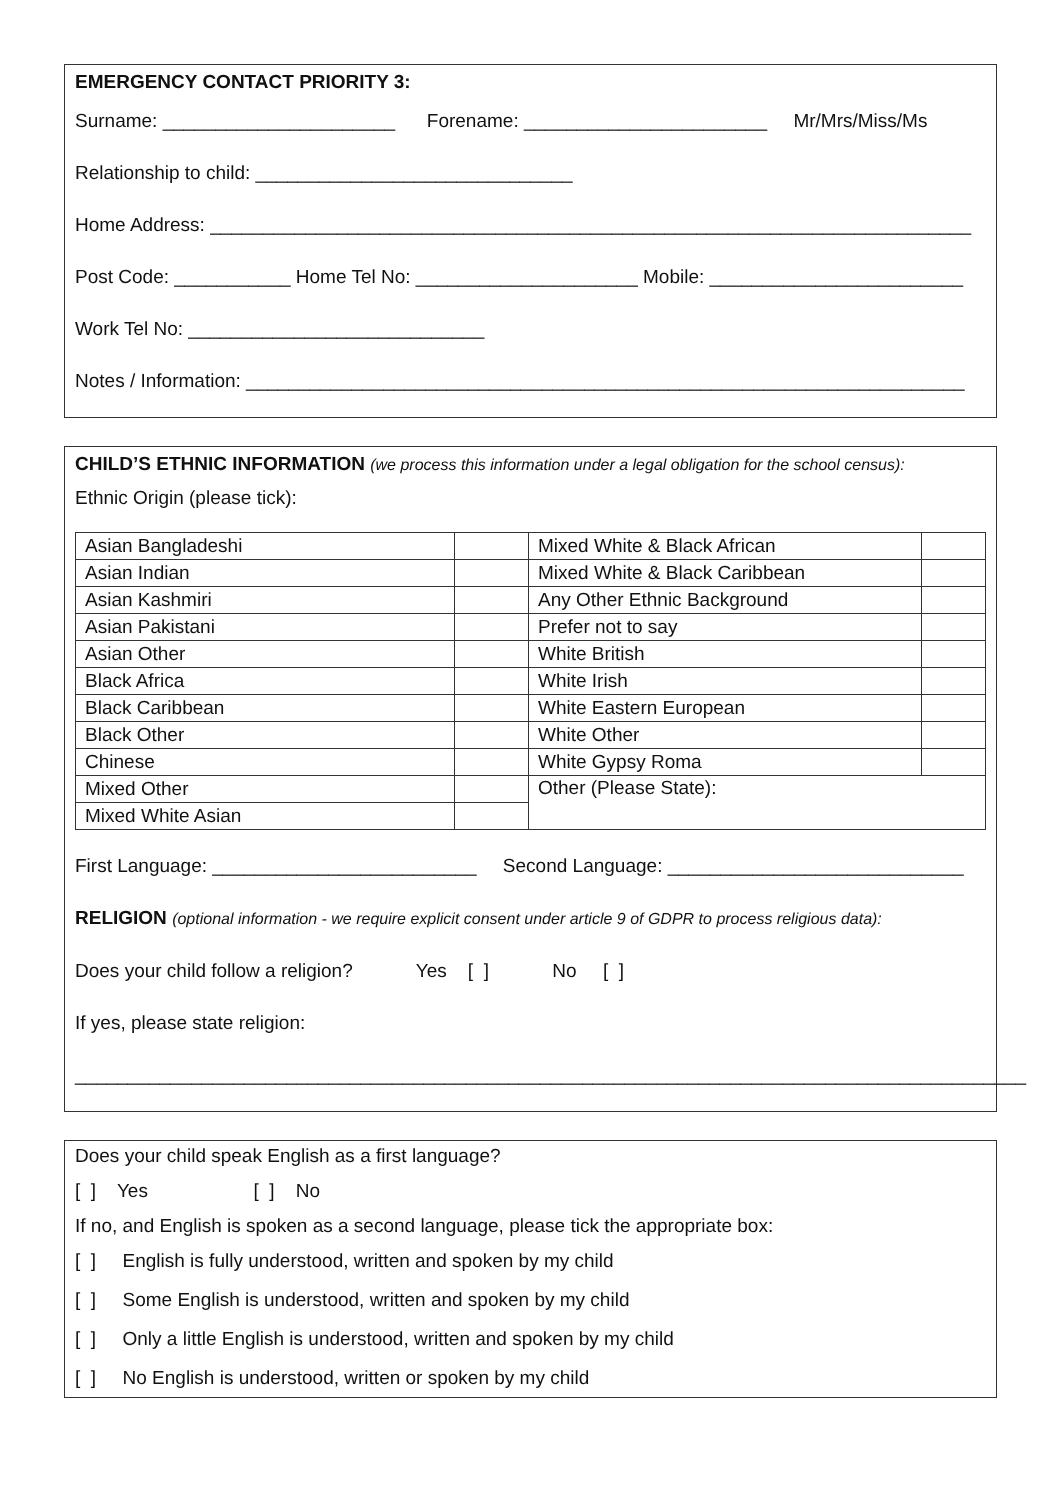EMERGENCY CONTACT PRIORITY 3:
Surname: ______________________ Forename: _______________________ Mr/Mrs/Miss/Ms
Relationship to child: ______________________________
Home Address: ________________________________________________________________________
Post Code: ___________ Home Tel No: _____________________ Mobile: ________________________
Work Tel No: ____________________________
Notes / Information: ____________________________________________________________________
CHILD’S ETHNIC INFORMATION (we process this information under a legal obligation for the school census):
Ethnic Origin (please tick):
| Asian Bangladeshi | | Mixed White & Black African | |
| Asian Indian | | Mixed White & Black Caribbean | |
| Asian Kashmiri | | Any Other Ethnic Background | |
| Asian Pakistani | | Prefer not to say | |
| Asian Other | | White British | |
| Black Africa | | White Irish | |
| Black Caribbean | | White Eastern European | |
| Black Other | | White Other | |
| Chinese | | White Gypsy Roma | |
| Mixed Other | | Other (Please State): | |
| Mixed White Asian | | | |
First Language: _________________________ Second Language: ____________________________
RELIGION (optional information - we require explicit consent under article 9 of GDPR to process religious data):
Does your child follow a religion? Yes [ ] No [ ]
If yes, please state religion:
__________________________________________________________________________________________
Does your child speak English as a first language?
[ ] Yes [ ] No
If no, and English is spoken as a second language, please tick the appropriate box:
[ ] English is fully understood, written and spoken by my child
[ ] Some English is understood, written and spoken by my child
[ ] Only a little English is understood, written and spoken by my child
[ ] No English is understood, written or spoken by my child